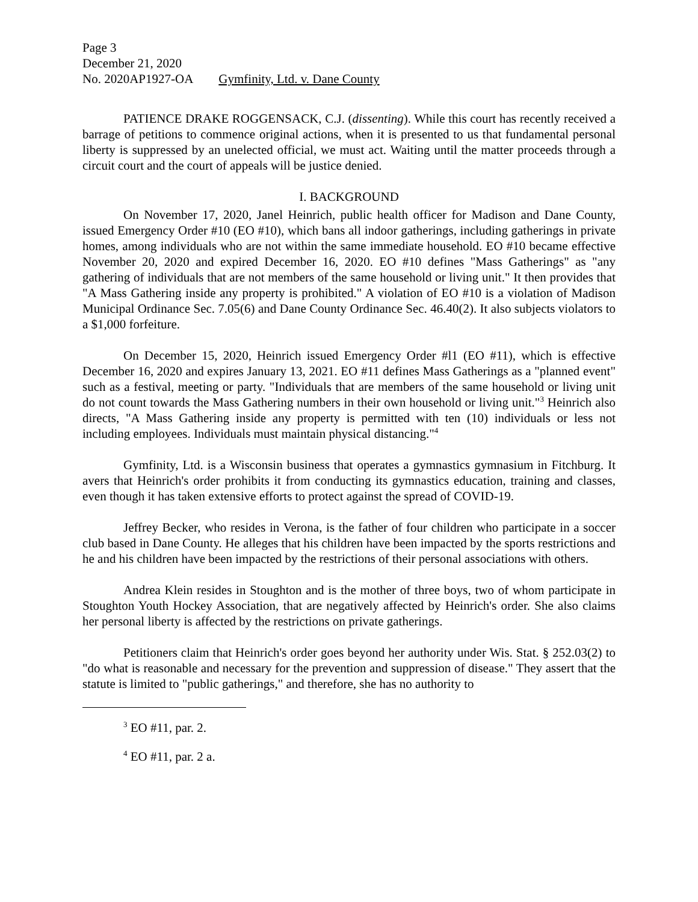Page 3
December 21, 2020
No. 2020AP1927-OA Gymfinity, Ltd. v. Dane County
PATIENCE DRAKE ROGGENSACK, C.J. (dissenting). While this court has recently received a barrage of petitions to commence original actions, when it is presented to us that fundamental personal liberty is suppressed by an unelected official, we must act. Waiting until the matter proceeds through a circuit court and the court of appeals will be justice denied.
I. BACKGROUND
On November 17, 2020, Janel Heinrich, public health officer for Madison and Dane County, issued Emergency Order #10 (EO #10), which bans all indoor gatherings, including gatherings in private homes, among individuals who are not within the same immediate household. EO #10 became effective November 20, 2020 and expired December 16, 2020. EO #10 defines "Mass Gatherings" as "any gathering of individuals that are not members of the same household or living unit." It then provides that "A Mass Gathering inside any property is prohibited." A violation of EO #10 is a violation of Madison Municipal Ordinance Sec. 7.05(6) and Dane County Ordinance Sec. 46.40(2). It also subjects violators to a $1,000 forfeiture.
On December 15, 2020, Heinrich issued Emergency Order #l1 (EO #11), which is effective December 16, 2020 and expires January 13, 2021. EO #11 defines Mass Gatherings as a "planned event" such as a festival, meeting or party. "Individuals that are members of the same household or living unit do not count towards the Mass Gathering numbers in their own household or living unit."<sup>3</sup> Heinrich also directs, "A Mass Gathering inside any property is permitted with ten (10) individuals or less not including employees. Individuals must maintain physical distancing."<sup>4</sup>
Gymfinity, Ltd. is a Wisconsin business that operates a gymnastics gymnasium in Fitchburg. It avers that Heinrich's order prohibits it from conducting its gymnastics education, training and classes, even though it has taken extensive efforts to protect against the spread of COVID-19.
Jeffrey Becker, who resides in Verona, is the father of four children who participate in a soccer club based in Dane County. He alleges that his children have been impacted by the sports restrictions and he and his children have been impacted by the restrictions of their personal associations with others.
Andrea Klein resides in Stoughton and is the mother of three boys, two of whom participate in Stoughton Youth Hockey Association, that are negatively affected by Heinrich's order. She also claims her personal liberty is affected by the restrictions on private gatherings.
Petitioners claim that Heinrich's order goes beyond her authority under Wis. Stat. § 252.03(2) to "do what is reasonable and necessary for the prevention and suppression of disease." They assert that the statute is limited to "public gatherings," and therefore, she has no authority to
<sup>3</sup> EO #11, par. 2.
<sup>4</sup> EO #11, par. 2 a.